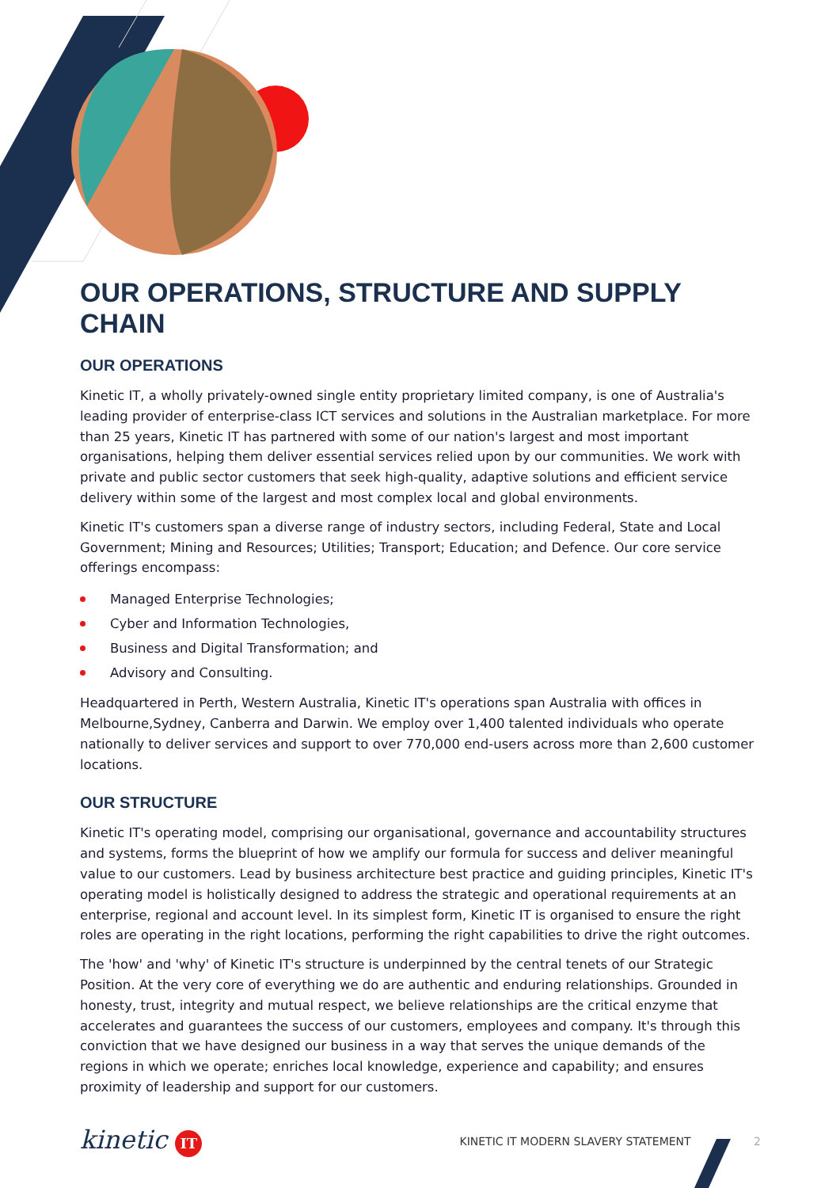OUR OPERATIONS, STRUCTURE AND SUPPLY CHAIN
OUR OPERATIONS
Kinetic IT, a wholly privately-owned single entity proprietary limited company, is one of Australia's leading provider of enterprise-class ICT services and solutions in the Australian marketplace. For more than 25 years, Kinetic IT has partnered with some of our nation's largest and most important organisations, helping them deliver essential services relied upon by our communities. We work with private and public sector customers that seek high-quality, adaptive solutions and efficient service delivery within some of the largest and most complex local and global environments.
Kinetic IT's customers span a diverse range of industry sectors, including Federal, State and Local Government; Mining and Resources; Utilities; Transport; Education; and Defence. Our core service offerings encompass:
Managed Enterprise Technologies;
Cyber and Information Technologies,
Business and Digital Transformation; and
Advisory and Consulting.
Headquartered in Perth, Western Australia, Kinetic IT's operations span Australia with offices in Melbourne,Sydney, Canberra and Darwin. We employ over 1,400 talented individuals who operate nationally to deliver services and support to over 770,000 end-users across more than 2,600 customer locations.
OUR STRUCTURE
Kinetic IT's operating model, comprising our organisational, governance and accountability structures and systems, forms the blueprint of how we amplify our formula for success and deliver meaningful value to our customers. Lead by business architecture best practice and guiding principles, Kinetic IT's operating model is holistically designed to address the strategic and operational requirements at an enterprise, regional and account level. In its simplest form, Kinetic IT is organised to ensure the right roles are operating in the right locations, performing the right capabilities to drive the right outcomes.
The 'how' and 'why' of Kinetic IT's structure is underpinned by the central tenets of our Strategic Position. At the very core of everything we do are authentic and enduring relationships. Grounded in honesty, trust, integrity and mutual respect, we believe relationships are the critical enzyme that accelerates and guarantees the success of our customers, employees and company. It's through this conviction that we have designed our business in a way that serves the unique demands of the regions in which we operate; enriches local knowledge, experience and capability; and ensures proximity of leadership and support for our customers.
kinetic IT
KINETIC IT MODERN SLAVERY STATEMENT 2